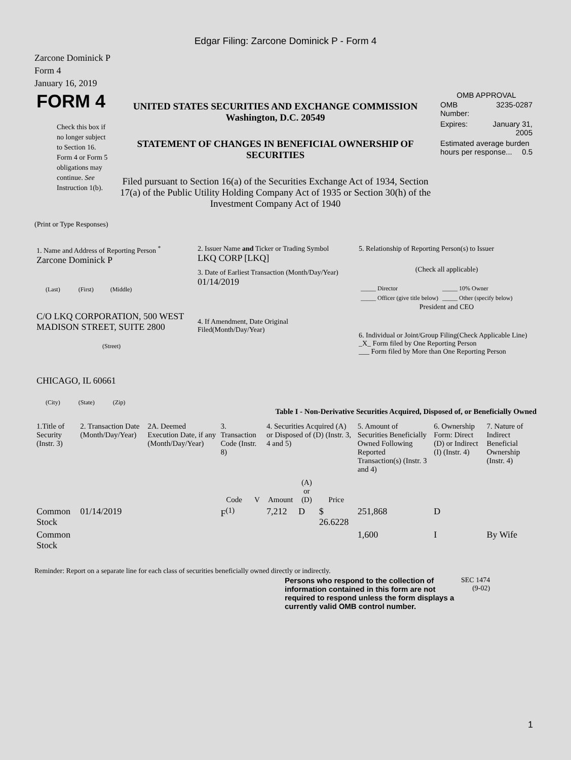Edgar Filing: Zarcone Dominick P - Form 4
Zarcone Dominick P
Form 4
January 16, 2019
| FORM 4 Check this box if no longer subject to Section 16. Form 4 or Form 5 obligations may continue. See Instruction 1(b). | UNITED STATES SECURITIES AND EXCHANGE COMMISSION Washington, D.C. 20549 STATEMENT OF CHANGES IN BENEFICIAL OWNERSHIP OF SECURITIES Filed pursuant to Section 16(a) of the Securities Exchange Act of 1934, Section 17(a) of the Public Utility Holding Company Act of 1935 or Section 30(h) of the Investment Company Act of 1940 | OMB APPROVAL / OMB Number: / 3235-0287 / / Expires: / January 31, 2005 / / Estimated average burden hours per response... 0.5 / / |
(Print or Type Responses)
| 1. Name and Address of Reporting Person <sup>*</sup> Zarcone Dominick P (Last) (First) (Middle) C/O LKQ CORPORATION, 500 WEST MADISON STREET, SUITE 2800 (Street) CHICAGO, IL 60661 (City) (State) (Zip) | 2. Issuer Name and Ticker or Trading Symbol LKQ CORP [LKQ] 3. Date of Earliest Transaction (Month/Day/Year) 01/14/2019 4. If Amendment, Date Original Filed(Month/Day/Year) | 5. Relationship of Reporting Person(s) to Issuer (Check all applicable) / _____ Director / _____ 10% Owner / / _____ Officer (give title below) / _____ Other (specify below) / President and CEO 6. Individual or Joint/Group Filing(Check Applicable Line) _X_ Form filed by One Reporting Person ___ Form filed by More than One Reporting Person |
Table I - Non-Derivative Securities Acquired, Disposed of, or Beneficially Owned
| 1.Title of Security (Instr. 3) | 2. Transaction Date (Month/Day/Year) | 2A. Deemed Execution Date, if any (Month/Day/Year) | 3. Transaction Code (Instr. 8) | | 4. Securities Acquired (A) or Disposed of (D) (Instr. 3, 4 and 5) | | | 5. Amount of Securities Beneficially Owned Following Reported Transaction(s) (Instr. 3 and 4) | 6. Ownership Form: Direct (D) or Indirect (I) (Instr. 4) | 7. Nature of Indirect Beneficial Ownership (Instr. 4) |
| --- | --- | --- | --- | --- | --- | --- | --- | --- | --- | --- |
| | | | Code | V | Amount | (A) or (D) | Price | | | |
| Common Stock | 01/14/2019 | | F<sup>(1)</sup> | | 7,212 | D | $ 26.6228 | 251,868 | D | |
| Common Stock | | | | | | | | 1,600 | I | By Wife |
Reminder: Report on a separate line for each class of securities beneficially owned directly or indirectly.
| Persons who respond to the collection of information contained in this form are not required to respond unless the form displays a currently valid OMB control number. | SEC 1474 (9-02) |
1